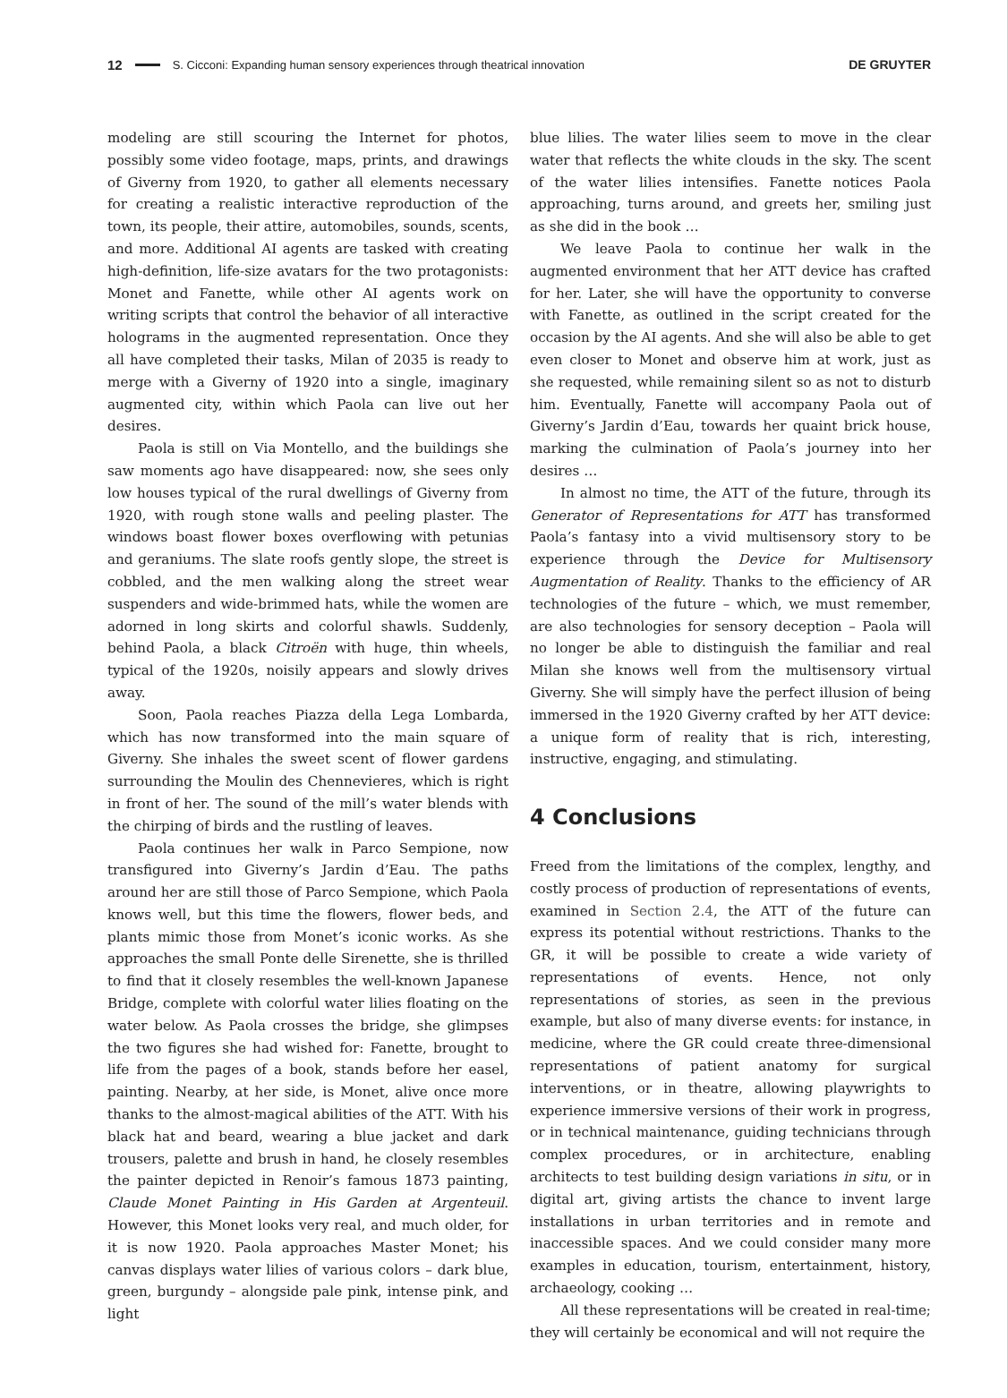12 S. Cicconi: Expanding human sensory experiences through theatrical innovation DE GRUYTER
modeling are still scouring the Internet for photos, possibly some video footage, maps, prints, and drawings of Giverny from 1920, to gather all elements necessary for creating a realistic interactive reproduction of the town, its people, their attire, automobiles, sounds, scents, and more. Additional AI agents are tasked with creating high-definition, life-size avatars for the two protagonists: Monet and Fanette, while other AI agents work on writing scripts that control the behavior of all interactive holograms in the augmented representation. Once they all have completed their tasks, Milan of 2035 is ready to merge with a Giverny of 1920 into a single, imaginary augmented city, within which Paola can live out her desires.
Paola is still on Via Montello, and the buildings she saw moments ago have disappeared: now, she sees only low houses typical of the rural dwellings of Giverny from 1920, with rough stone walls and peeling plaster. The windows boast flower boxes overflowing with petunias and geraniums. The slate roofs gently slope, the street is cobbled, and the men walking along the street wear suspenders and wide-brimmed hats, while the women are adorned in long skirts and colorful shawls. Suddenly, behind Paola, a black Citroën with huge, thin wheels, typical of the 1920s, noisily appears and slowly drives away.
Soon, Paola reaches Piazza della Lega Lombarda, which has now transformed into the main square of Giverny. She inhales the sweet scent of flower gardens surrounding the Moulin des Chennevieres, which is right in front of her. The sound of the mill’s water blends with the chirping of birds and the rustling of leaves.
Paola continues her walk in Parco Sempione, now transfigured into Giverny’s Jardin d’Eau. The paths around her are still those of Parco Sempione, which Paola knows well, but this time the flowers, flower beds, and plants mimic those from Monet’s iconic works. As she approaches the small Ponte delle Sirenette, she is thrilled to find that it closely resembles the well-known Japanese Bridge, complete with colorful water lilies floating on the water below. As Paola crosses the bridge, she glimpses the two figures she had wished for: Fanette, brought to life from the pages of a book, stands before her easel, painting. Nearby, at her side, is Monet, alive once more thanks to the almost-magical abilities of the ATT. With his black hat and beard, wearing a blue jacket and dark trousers, palette and brush in hand, he closely resembles the painter depicted in Renoir’s famous 1873 painting, Claude Monet Painting in His Garden at Argenteuil. However, this Monet looks very real, and much older, for it is now 1920. Paola approaches Master Monet; his canvas displays water lilies of various colors – dark blue, green, burgundy – alongside pale pink, intense pink, and light
blue lilies. The water lilies seem to move in the clear water that reflects the white clouds in the sky. The scent of the water lilies intensifies. Fanette notices Paola approaching, turns around, and greets her, smiling just as she did in the book …
We leave Paola to continue her walk in the augmented environment that her ATT device has crafted for her. Later, she will have the opportunity to converse with Fanette, as outlined in the script created for the occasion by the AI agents. And she will also be able to get even closer to Monet and observe him at work, just as she requested, while remaining silent so as not to disturb him. Eventually, Fanette will accompany Paola out of Giverny’s Jardin d’Eau, towards her quaint brick house, marking the culmination of Paola’s journey into her desires …
In almost no time, the ATT of the future, through its Generator of Representations for ATT has transformed Paola’s fantasy into a vivid multisensory story to be experience through the Device for Multisensory Augmentation of Reality. Thanks to the efficiency of AR technologies of the future – which, we must remember, are also technologies for sensory deception – Paola will no longer be able to distinguish the familiar and real Milan she knows well from the multisensory virtual Giverny. She will simply have the perfect illusion of being immersed in the 1920 Giverny crafted by her ATT device: a unique form of reality that is rich, interesting, instructive, engaging, and stimulating.
4 Conclusions
Freed from the limitations of the complex, lengthy, and costly process of production of representations of events, examined in Section 2.4, the ATT of the future can express its potential without restrictions. Thanks to the GR, it will be possible to create a wide variety of representations of events. Hence, not only representations of stories, as seen in the previous example, but also of many diverse events: for instance, in medicine, where the GR could create three-dimensional representations of patient anatomy for surgical interventions, or in theatre, allowing playwrights to experience immersive versions of their work in progress, or in technical maintenance, guiding technicians through complex procedures, or in architecture, enabling architects to test building design variations in situ, or in digital art, giving artists the chance to invent large installations in urban territories and in remote and inaccessible spaces. And we could consider many more examples in education, tourism, entertainment, history, archaeology, cooking …
All these representations will be created in real-time; they will certainly be economical and will not require the